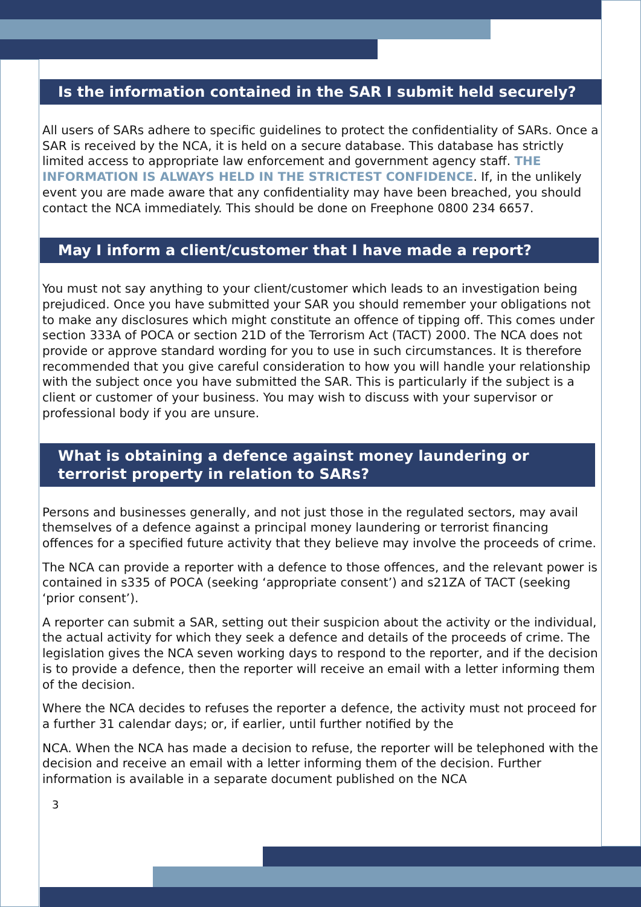Is the information contained in the SAR I submit held securely?
All users of SARs adhere to specific guidelines to protect the confidentiality of SARs. Once a SAR is received by the NCA, it is held on a secure database. This database has strictly limited access to appropriate law enforcement and government agency staff. THE INFORMATION IS ALWAYS HELD IN THE STRICTEST CONFIDENCE. If, in the unlikely event you are made aware that any confidentiality may have been breached, you should contact the NCA immediately. This should be done on Freephone 0800 234 6657.
May I inform a client/customer that I have made a report?
You must not say anything to your client/customer which leads to an investigation being prejudiced. Once you have submitted your SAR you should remember your obligations not to make any disclosures which might constitute an offence of tipping off. This comes under section 333A of POCA or section 21D of the Terrorism Act (TACT) 2000. The NCA does not provide or approve standard wording for you to use in such circumstances. It is therefore recommended that you give careful consideration to how you will handle your relationship with the subject once you have submitted the SAR. This is particularly if the subject is a client or customer of your business. You may wish to discuss with your supervisor or professional body if you are unsure.
What is obtaining a defence against money laundering or terrorist property in relation to SARs?
Persons and businesses generally, and not just those in the regulated sectors, may avail themselves of a defence against a principal money laundering or terrorist financing offences for a specified future activity that they believe may involve the proceeds of crime.
The NCA can provide a reporter with a defence to those offences, and the relevant power is contained in s335 of POCA (seeking ‘appropriate consent’) and s21ZA of TACT (seeking ‘prior consent’).
A reporter can submit a SAR, setting out their suspicion about the activity or the individual, the actual activity for which they seek a defence and details of the proceeds of crime. The legislation gives the NCA seven working days to respond to the reporter, and if the decision is to provide a defence, then the reporter will receive an email with a letter informing them of the decision.
Where the NCA decides to refuses the reporter a defence, the activity must not proceed for a further 31 calendar days; or, if earlier, until further notified by the
NCA. When the NCA has made a decision to refuse, the reporter will be telephoned with the decision and receive an email with a letter informing them of the decision. Further information is available in a separate document published on the NCA
3